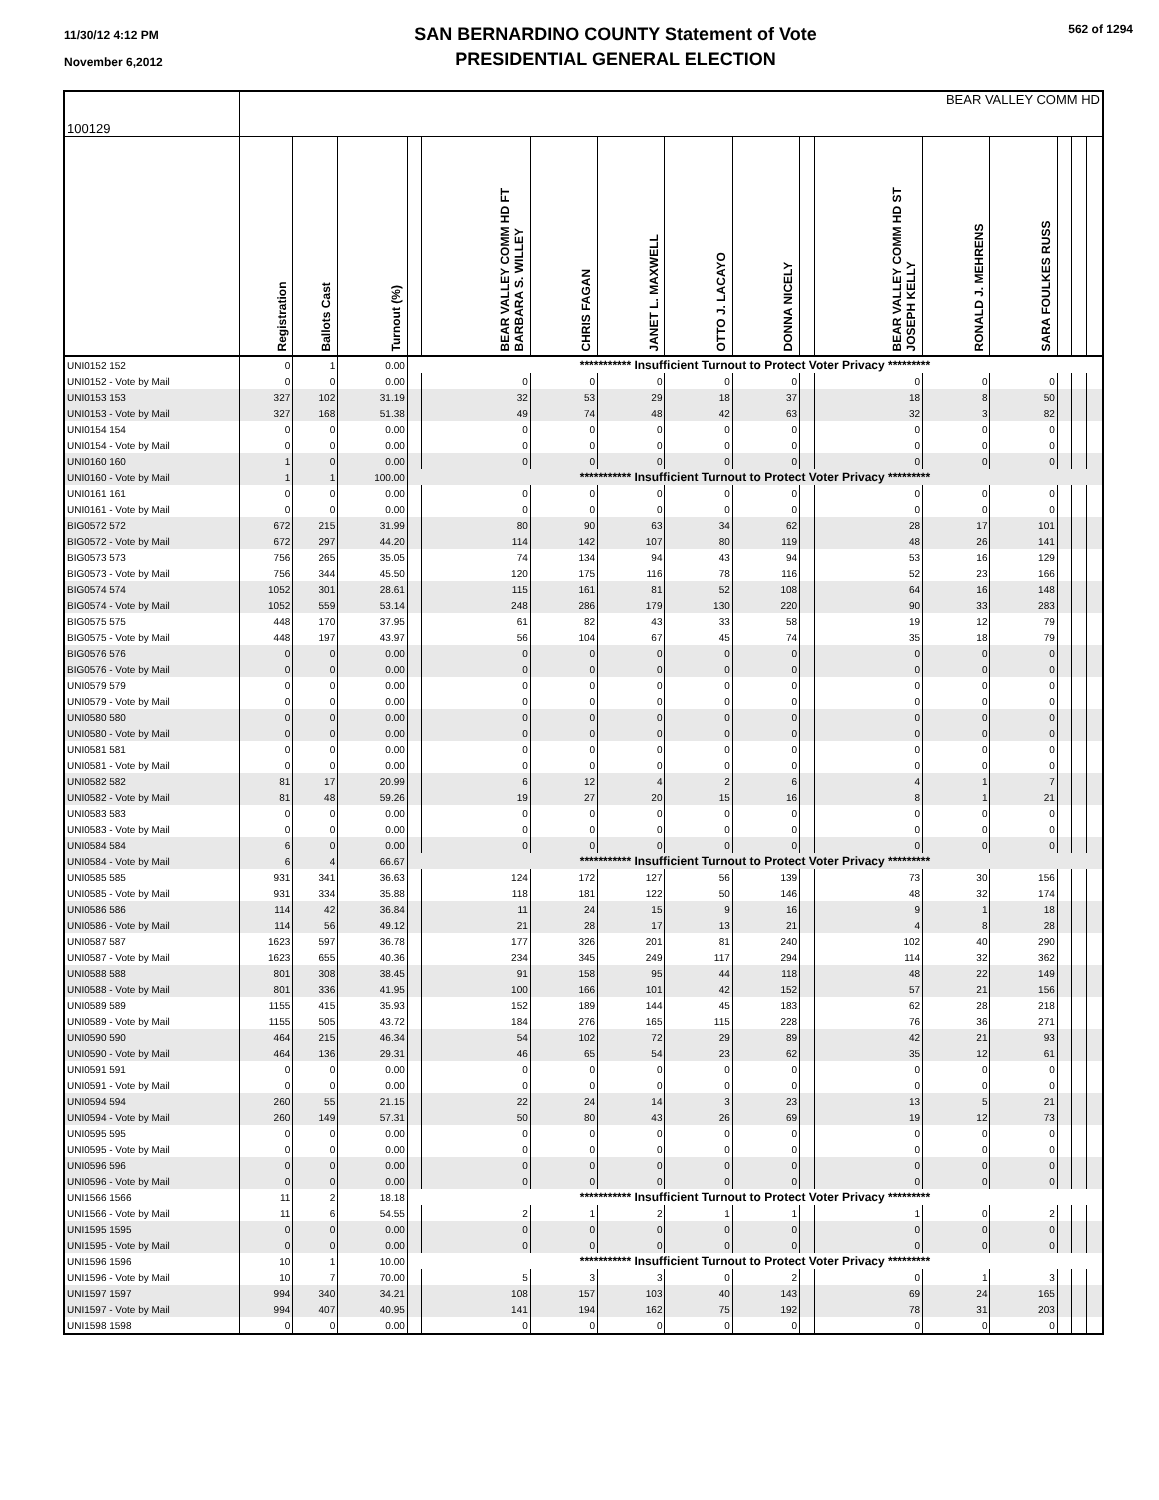11/30/12 4:12 PM
November 6,2012
SAN BERNARDINO COUNTY Statement of Vote
PRESIDENTIAL GENERAL ELECTION
562 of 1294
| 100129 | BEAR VALLEY COMM HD | | | | | | | | | | | | | | | |
| --- | --- | --- | --- | --- | --- | --- | --- | --- | --- | --- | --- | --- | --- | --- | --- | --- |
| | Registration | Ballots Cast | Turnout (%) | | BEAR VALLEY COMM HD FT BARBARA S. WILLEY | CHRIS FAGAN | JANET L. MAXWELL | OTTO J. LACAYO | DONNA NICELY | | BEAR VALLEY COMM HD ST JOSEPH KELLY | RONALD J. MEHRENS | SARA FOULKES RUSS | | | |
| UNI0152 152 | 0 | 1 | 0.00 | *********** Insufficient Turnout to Protect Voter Privacy ********* | | | | | | | | | | | | |
| UNI0152 - Vote by Mail | 0 | 0 | 0.00 | | 0 | 0 | 0 | 0 | 0 | | 0 | 0 | 0 | | | |
| UNI0153 153 | 327 | 102 | 31.19 | | 32 | 53 | 29 | 18 | 37 | | 18 | 8 | 50 | | | |
| UNI0153 - Vote by Mail | 327 | 168 | 51.38 | | 49 | 74 | 48 | 42 | 63 | | 32 | 3 | 82 | | | |
| UNI0154 154 | 0 | 0 | 0.00 | | 0 | 0 | 0 | 0 | 0 | | 0 | 0 | 0 | | | |
| UNI0154 - Vote by Mail | 0 | 0 | 0.00 | | 0 | 0 | 0 | 0 | 0 | | 0 | 0 | 0 | | | |
| UNI0160 160 | 1 | 0 | 0.00 | | 0 | 0 | 0 | 0 | 0 | | 0 | 0 | 0 | | | |
| UNI0160 - Vote by Mail | 1 | 1 | 100.00 | *********** Insufficient Turnout to Protect Voter Privacy ********* | | | | | | | | | | | | |
| UNI0161 161 | 0 | 0 | 0.00 | | 0 | 0 | 0 | 0 | 0 | | 0 | 0 | 0 | | | |
| UNI0161 - Vote by Mail | 0 | 0 | 0.00 | | 0 | 0 | 0 | 0 | 0 | | 0 | 0 | 0 | | | |
| BIG0572 572 | 672 | 215 | 31.99 | | 80 | 90 | 63 | 34 | 62 | | 28 | 17 | 101 | | | |
| BIG0572 - Vote by Mail | 672 | 297 | 44.20 | | 114 | 142 | 107 | 80 | 119 | | 48 | 26 | 141 | | | |
| BIG0573 573 | 756 | 265 | 35.05 | | 74 | 134 | 94 | 43 | 94 | | 53 | 16 | 129 | | | |
| BIG0573 - Vote by Mail | 756 | 344 | 45.50 | | 120 | 175 | 116 | 78 | 116 | | 52 | 23 | 166 | | | |
| BIG0574 574 | 1052 | 301 | 28.61 | | 115 | 161 | 81 | 52 | 108 | | 64 | 16 | 148 | | | |
| BIG0574 - Vote by Mail | 1052 | 559 | 53.14 | | 248 | 286 | 179 | 130 | 220 | | 90 | 33 | 283 | | | |
| BIG0575 575 | 448 | 170 | 37.95 | | 61 | 82 | 43 | 33 | 58 | | 19 | 12 | 79 | | | |
| BIG0575 - Vote by Mail | 448 | 197 | 43.97 | | 56 | 104 | 67 | 45 | 74 | | 35 | 18 | 79 | | | |
| BIG0576 576 | 0 | 0 | 0.00 | | 0 | 0 | 0 | 0 | 0 | | 0 | 0 | 0 | | | |
| BIG0576 - Vote by Mail | 0 | 0 | 0.00 | | 0 | 0 | 0 | 0 | 0 | | 0 | 0 | 0 | | | |
| UNI0579 579 | 0 | 0 | 0.00 | | 0 | 0 | 0 | 0 | 0 | | 0 | 0 | 0 | | | |
| UNI0579 - Vote by Mail | 0 | 0 | 0.00 | | 0 | 0 | 0 | 0 | 0 | | 0 | 0 | 0 | | | |
| UNI0580 580 | 0 | 0 | 0.00 | | 0 | 0 | 0 | 0 | 0 | | 0 | 0 | 0 | | | |
| UNI0580 - Vote by Mail | 0 | 0 | 0.00 | | 0 | 0 | 0 | 0 | 0 | | 0 | 0 | 0 | | | |
| UNI0581 581 | 0 | 0 | 0.00 | | 0 | 0 | 0 | 0 | 0 | | 0 | 0 | 0 | | | |
| UNI0581 - Vote by Mail | 0 | 0 | 0.00 | | 0 | 0 | 0 | 0 | 0 | | 0 | 0 | 0 | | | |
| UNI0582 582 | 81 | 17 | 20.99 | | 6 | 12 | 4 | 2 | 6 | | 4 | 1 | 7 | | | |
| UNI0582 - Vote by Mail | 81 | 48 | 59.26 | | 19 | 27 | 20 | 15 | 16 | | 8 | 1 | 21 | | | |
| UNI0583 583 | 0 | 0 | 0.00 | | 0 | 0 | 0 | 0 | 0 | | 0 | 0 | 0 | | | |
| UNI0583 - Vote by Mail | 0 | 0 | 0.00 | | 0 | 0 | 0 | 0 | 0 | | 0 | 0 | 0 | | | |
| UNI0584 584 | 6 | 0 | 0.00 | | 0 | 0 | 0 | 0 | 0 | | 0 | 0 | 0 | | | |
| UNI0584 - Vote by Mail | 6 | 4 | 66.67 | *********** Insufficient Turnout to Protect Voter Privacy ********* | | | | | | | | | | | | |
| UNI0585 585 | 931 | 341 | 36.63 | | 124 | 172 | 127 | 56 | 139 | | 73 | 30 | 156 | | | |
| UNI0585 - Vote by Mail | 931 | 334 | 35.88 | | 118 | 181 | 122 | 50 | 146 | | 48 | 32 | 174 | | | |
| UNI0586 586 | 114 | 42 | 36.84 | | 11 | 24 | 15 | 9 | 16 | | 9 | 1 | 18 | | | |
| UNI0586 - Vote by Mail | 114 | 56 | 49.12 | | 21 | 28 | 17 | 13 | 21 | | 4 | 8 | 28 | | | |
| UNI0587 587 | 1623 | 597 | 36.78 | | 177 | 326 | 201 | 81 | 240 | | 102 | 40 | 290 | | | |
| UNI0587 - Vote by Mail | 1623 | 655 | 40.36 | | 234 | 345 | 249 | 117 | 294 | | 114 | 32 | 362 | | | |
| UNI0588 588 | 801 | 308 | 38.45 | | 91 | 158 | 95 | 44 | 118 | | 48 | 22 | 149 | | | |
| UNI0588 - Vote by Mail | 801 | 336 | 41.95 | | 100 | 166 | 101 | 42 | 152 | | 57 | 21 | 156 | | | |
| UNI0589 589 | 1155 | 415 | 35.93 | | 152 | 189 | 144 | 45 | 183 | | 62 | 28 | 218 | | | |
| UNI0589 - Vote by Mail | 1155 | 505 | 43.72 | | 184 | 276 | 165 | 115 | 228 | | 76 | 36 | 271 | | | |
| UNI0590 590 | 464 | 215 | 46.34 | | 54 | 102 | 72 | 29 | 89 | | 42 | 21 | 93 | | | |
| UNI0590 - Vote by Mail | 464 | 136 | 29.31 | | 46 | 65 | 54 | 23 | 62 | | 35 | 12 | 61 | | | |
| UNI0591 591 | 0 | 0 | 0.00 | | 0 | 0 | 0 | 0 | 0 | | 0 | 0 | 0 | | | |
| UNI0591 - Vote by Mail | 0 | 0 | 0.00 | | 0 | 0 | 0 | 0 | 0 | | 0 | 0 | 0 | | | |
| UNI0594 594 | 260 | 55 | 21.15 | | 22 | 24 | 14 | 3 | 23 | | 13 | 5 | 21 | | | |
| UNI0594 - Vote by Mail | 260 | 149 | 57.31 | | 50 | 80 | 43 | 26 | 69 | | 19 | 12 | 73 | | | |
| UNI0595 595 | 0 | 0 | 0.00 | | 0 | 0 | 0 | 0 | 0 | | 0 | 0 | 0 | | | |
| UNI0595 - Vote by Mail | 0 | 0 | 0.00 | | 0 | 0 | 0 | 0 | 0 | | 0 | 0 | 0 | | | |
| UNI0596 596 | 0 | 0 | 0.00 | | 0 | 0 | 0 | 0 | 0 | | 0 | 0 | 0 | | | |
| UNI0596 - Vote by Mail | 0 | 0 | 0.00 | | 0 | 0 | 0 | 0 | 0 | | 0 | 0 | 0 | | | |
| UNI1566 1566 | 11 | 2 | 18.18 | *********** Insufficient Turnout to Protect Voter Privacy ********* | | | | | | | | | | | | |
| UNI1566 - Vote by Mail | 11 | 6 | 54.55 | | 2 | 1 | 2 | 1 | 1 | | 1 | 0 | 2 | | | |
| UNI1595 1595 | 0 | 0 | 0.00 | | 0 | 0 | 0 | 0 | 0 | | 0 | 0 | 0 | | | |
| UNI1595 - Vote by Mail | 0 | 0 | 0.00 | | 0 | 0 | 0 | 0 | 0 | | 0 | 0 | 0 | | | |
| UNI1596 1596 | 10 | 1 | 10.00 | *********** Insufficient Turnout to Protect Voter Privacy ********* | | | | | | | | | | | | |
| UNI1596 - Vote by Mail | 10 | 7 | 70.00 | | 5 | 3 | 3 | 0 | 2 | | 0 | 1 | 3 | | | |
| UNI1597 1597 | 994 | 340 | 34.21 | | 108 | 157 | 103 | 40 | 143 | | 69 | 24 | 165 | | | |
| UNI1597 - Vote by Mail | 994 | 407 | 40.95 | | 141 | 194 | 162 | 75 | 192 | | 78 | 31 | 203 | | | |
| UNI1598 1598 | 0 | 0 | 0.00 | | 0 | 0 | 0 | 0 | 0 | | 0 | 0 | 0 | | | |